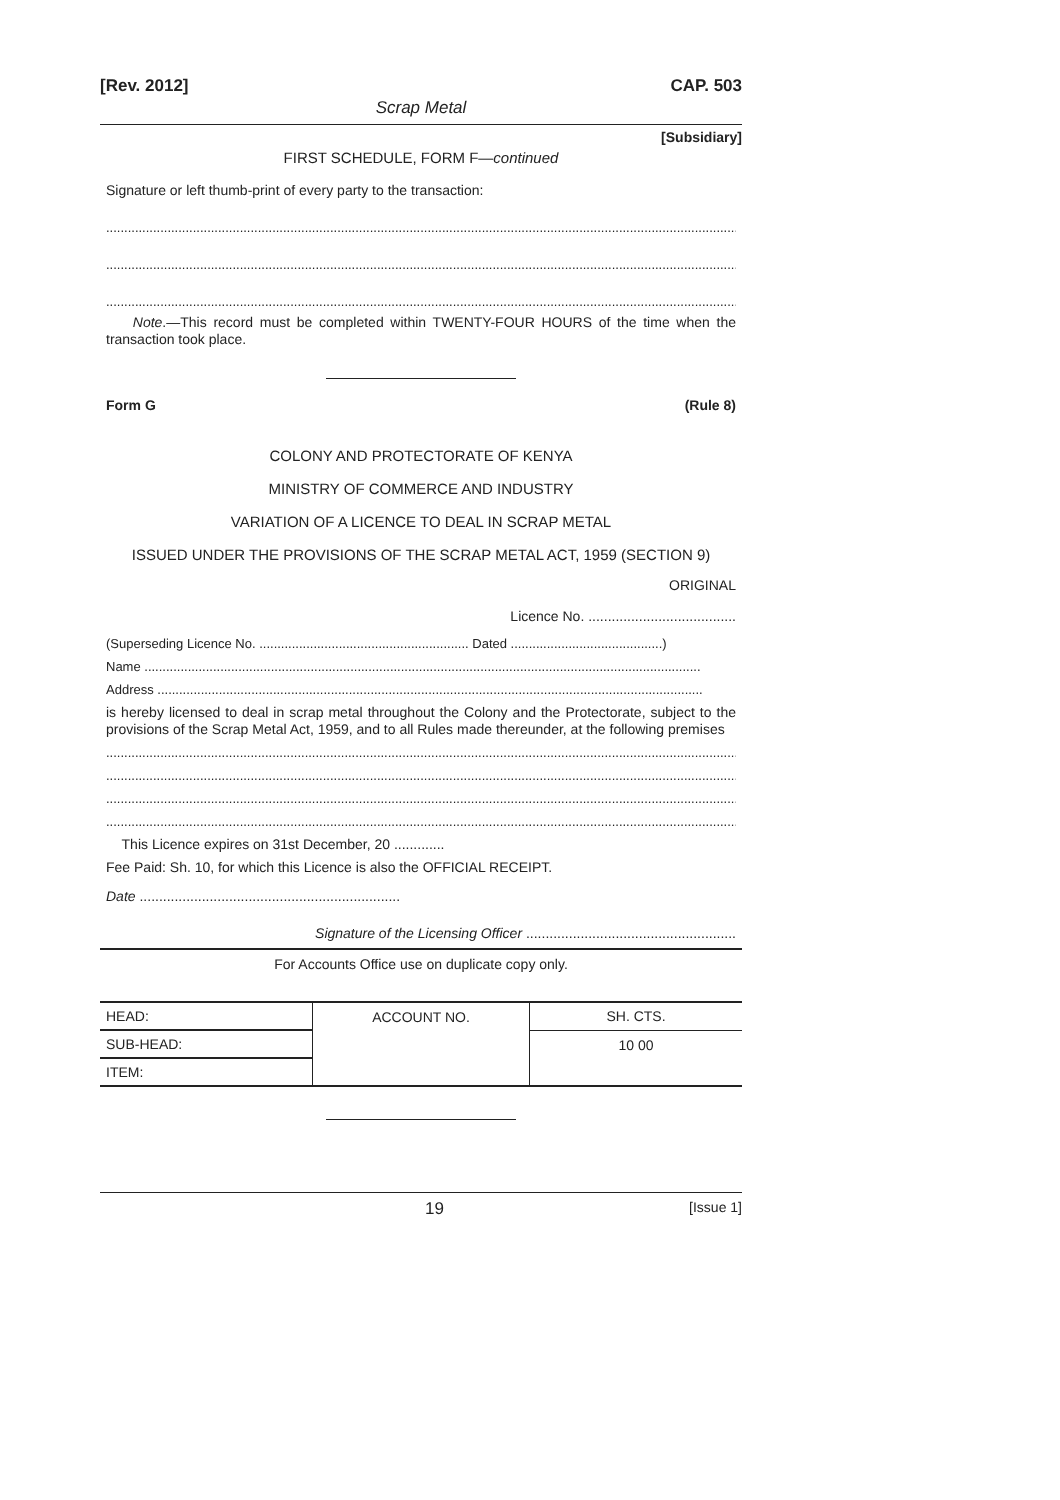[Rev. 2012] CAP. 503
Scrap Metal
[Subsidiary]
FIRST SCHEDULE, FORM F—continued
Signature or left thumb-print of every party to the transaction:
.................................................................................................................................................................................
.................................................................................................................................................................................
.................................................................................................................................................................................
Note.—This record must be completed within TWENTY-FOUR HOURS of the time when the transaction took place.
Form G (Rule 8)
COLONY AND PROTECTORATE OF KENYA
MINISTRY OF COMMERCE AND INDUSTRY
VARIATION OF A LICENCE TO DEAL IN SCRAP METAL
ISSUED UNDER THE PROVISIONS OF THE SCRAP METAL ACT, 1959 (SECTION 9)
ORIGINAL
Licence No. ......................................
(Superseding Licence No. .......................................................... Dated ..........................................)
Name ..........................................................................................................................................................
Address .......................................................................................................................................................
is hereby licensed to deal in scrap metal throughout the Colony and the Protectorate, subject to the provisions of the Scrap Metal Act, 1959, and to all Rules made thereunder, at the following premises
.................................................................................................................................................................................
.................................................................................................................................................................................
.................................................................................................................................................................................
.................................................................................................................................................................................
This Licence expires on 31st December, 20 .............
Fee Paid: Sh. 10, for which this Licence is also the OFFICIAL RECEIPT.
Date ...................................................................
Signature of the Licensing Officer ......................................................
For Accounts Office use on duplicate copy only.
| HEAD: | ACCOUNT NO. | SH. CTS. |
| SUB-HEAD: | | 10 00 |
| ITEM: | | |
19 [Issue 1]